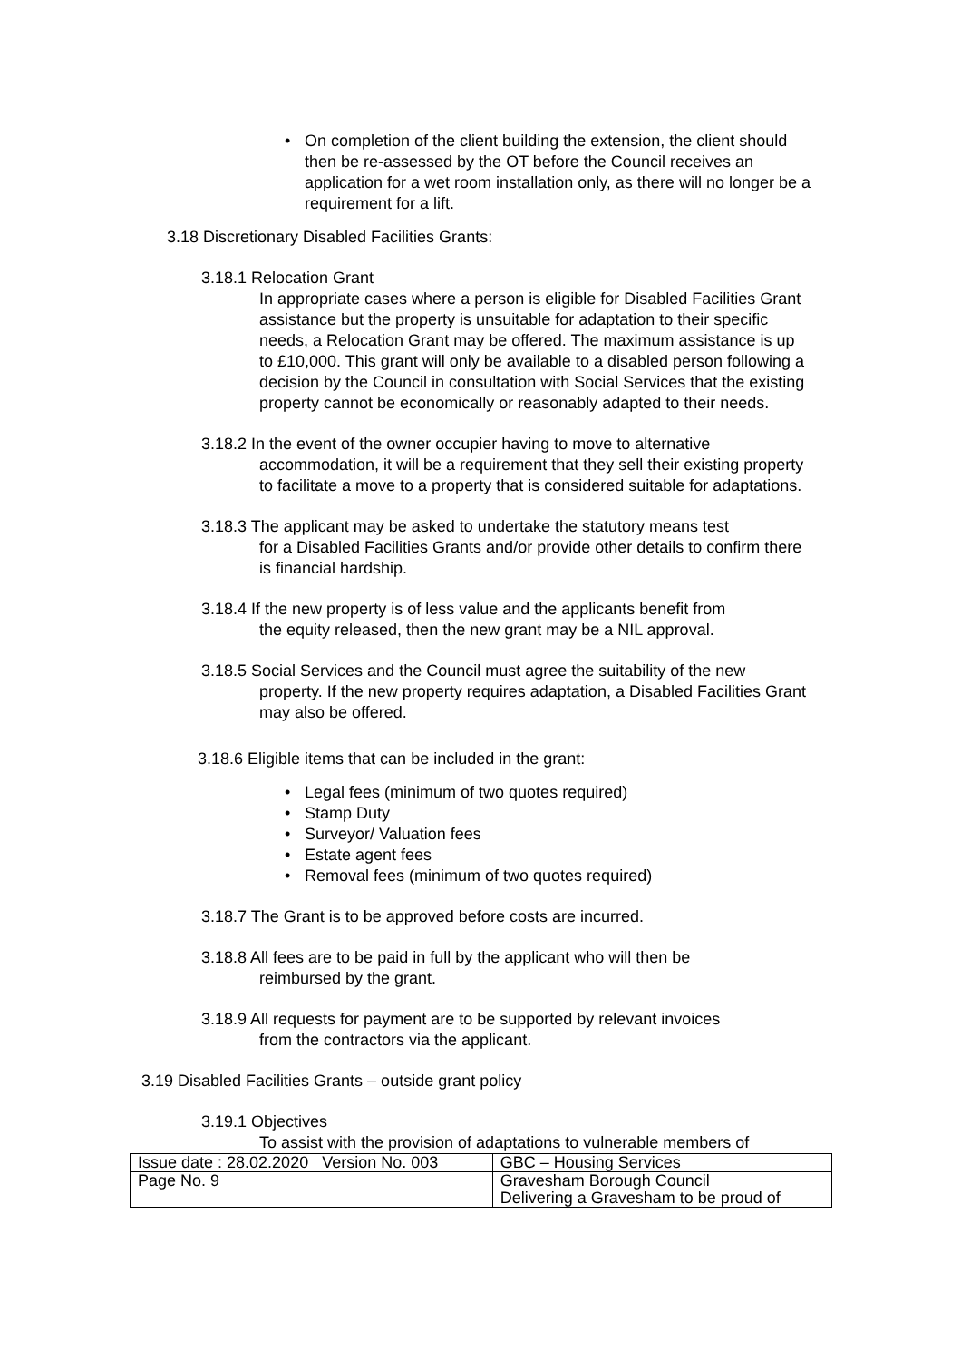• On completion of the client building the extension, the client should then be re-assessed by the OT before the Council receives an application for a wet room installation only, as there will no longer be a requirement for a lift.
3.18 Discretionary Disabled Facilities Grants:
3.18.1 Relocation Grant
In appropriate cases where a person is eligible for Disabled Facilities Grant assistance but the property is unsuitable for adaptation to their specific needs, a Relocation Grant may be offered. The maximum assistance is up to £10,000. This grant will only be available to a disabled person following a decision by the Council in consultation with Social Services that the existing property cannot be economically or reasonably adapted to their needs.
3.18.2 In the event of the owner occupier having to move to alternative
accommodation, it will be a requirement that they sell their existing property to facilitate a move to a property that is considered suitable for adaptations.
3.18.3 The applicant may be asked to undertake the statutory means test
for a Disabled Facilities Grants and/or provide other details to confirm there is financial hardship.
3.18.4 If the new property is of less value and the applicants benefit from
the equity released, then the new grant may be a NIL approval.
3.18.5 Social Services and the Council must agree the suitability of the new
property. If the new property requires adaptation, a Disabled Facilities Grant may also be offered.
3.18.6 Eligible items that can be included in the grant:
• Legal fees (minimum of two quotes required)
• Stamp Duty
• Surveyor/ Valuation fees
• Estate agent fees
• Removal fees (minimum of two quotes required)
3.18.7 The Grant is to be approved before costs are incurred.
3.18.8 All fees are to be paid in full by the applicant who will then be
reimbursed by the grant.
3.18.9 All requests for payment are to be supported by relevant invoices
from the contractors via the applicant.
3.19 Disabled Facilities Grants – outside grant policy
3.19.1 Objectives
To assist with the provision of adaptations to vulnerable members of
| Issue date : 28.02.2020 Version No. 003 | GBC – Housing Services |
| Page No. 9 | Gravesham Borough Council Delivering a Gravesham to be proud of |